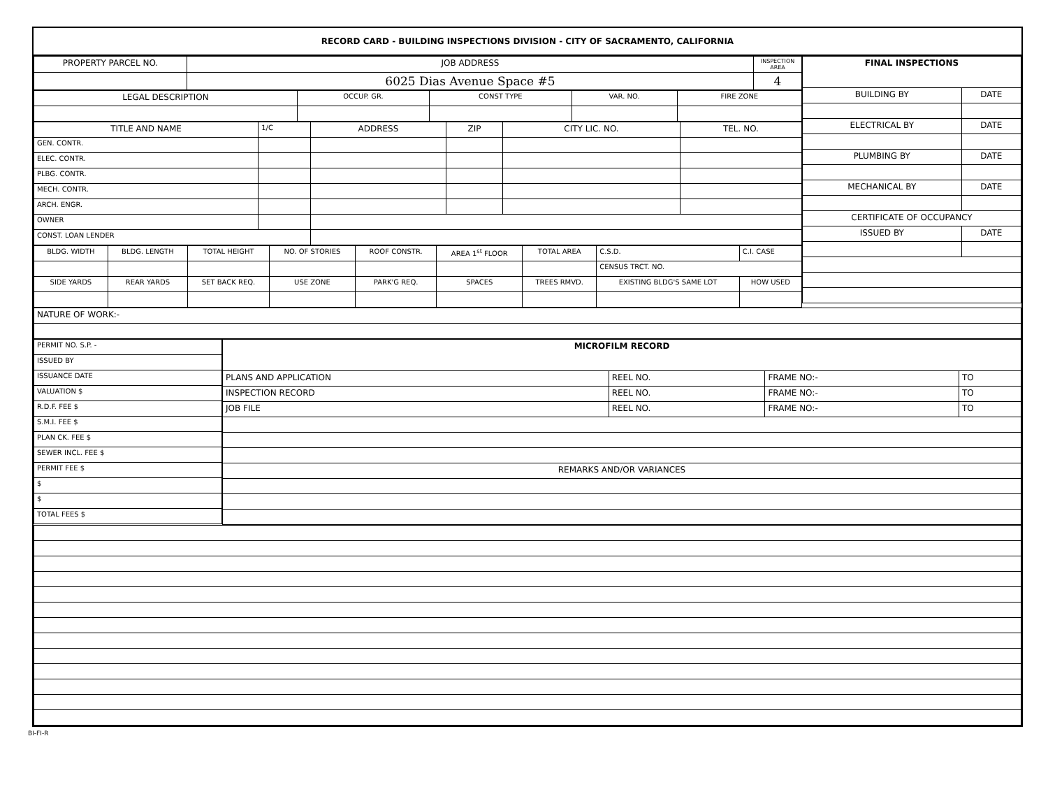RECORD CARD - BUILDING INSPECTIONS DIVISION - CITY OF SACRAMENTO, CALIFORNIA
| PROPERTY PARCEL NO. | JOB ADDRESS | INSPECTION AREA |
| --- | --- | --- |
| | 6025 Dias Avenue Space #5 | 4 |
| LEGAL DESCRIPTION | OCCUP. GR. | CONST TYPE | VAR. NO. | FIRE ZONE |
| --- | --- | --- | --- | --- |
| TITLE AND NAME | 1/C | ADDRESS | ZIP | CITY LIC. NO. | TEL. NO. |
| --- | --- | --- | --- | --- | --- |
| GEN. CONTR. | | | | | |
| ELEC. CONTR. | | | | | |
| PLBG. CONTR. | | | | | |
| MECH. CONTR. | | | | | |
| ARCH. ENGR. | | | | | |
| OWNER | | | | | |
| CONST. LOAN LENDER | | | | | |
| BLDG. WIDTH | BLDG. LENGTH | TOTAL HEIGHT | NO. OF STORIES | ROOF CONSTR. | AREA 1<sup>st</sup> FLOOR | TOTAL AREA | C.S.D. | C.I. CASE |
| --- | --- | --- | --- | --- | --- | --- | --- | --- |
| | | | | | | | CENSUS TRCT. NO. | |
| SIDE YARDS | REAR YARDS | SET BACK REQ. | USE ZONE | PARK'G REQ. | SPACES | TREES RMVD. | EXISTING BLDG'S SAME LOT | HOW USED |
| FINAL INSPECTIONS | |
| --- | --- |
| BUILDING BY | DATE |
| ELECTRICAL BY | DATE |
| PLUMBING BY | DATE |
| MECHANICAL BY | DATE |
| CERTIFICATE OF OCCUPANCY | |
| ISSUED BY | DATE |
| NATURE OF WORK:- |
| PERMIT NO. S.P. - |
| ISSUED BY |
| ISSUANCE DATE |
| VALUATION $ |
| R.D.F. FEE $ |
| S.M.I. FEE $ |
| PLAN CK. FEE $ |
| SEWER INCL. FEE $ |
| PERMIT FEE $ |
| $ |
| $ |
| TOTAL FEES $ |
| MICROFILM RECORD | | | |
| --- | --- | --- | --- |
| PLANS AND APPLICATION | REEL NO. | FRAME NO:- | TO |
| INSPECTION RECORD | REEL NO. | FRAME NO:- | TO |
| JOB FILE | REEL NO. | FRAME NO:- | TO |
| REMARKS AND/OR VARIANCES | | | |
BI-FI-R